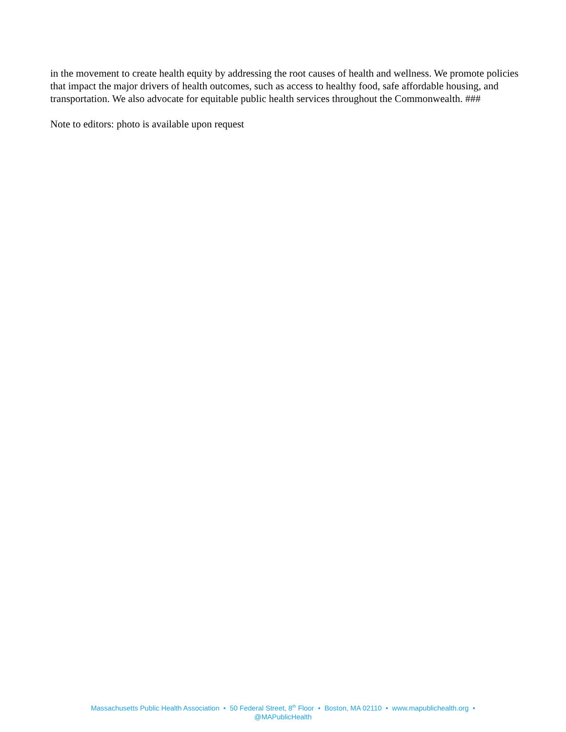in the movement to create health equity by addressing the root causes of health and wellness. We promote policies that impact the major drivers of health outcomes, such as access to healthy food, safe affordable housing, and transportation. We also advocate for equitable public health services throughout the Commonwealth. ###
Note to editors: photo is available upon request
Massachusetts Public Health Association • 50 Federal Street, 8<sup>th</sup> Floor • Boston, MA 02110 • www.mapublichealth.org •
@MAPublicHealth